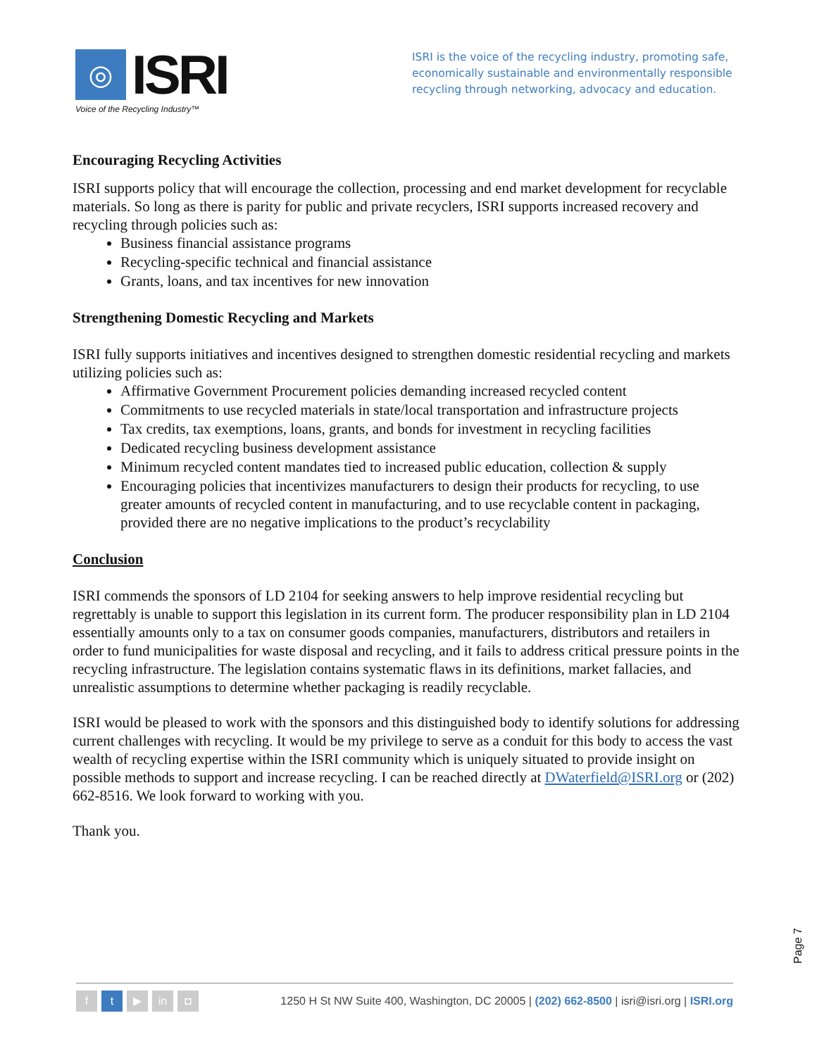◎
ISRI
Voice of the Recycling Industry™
ISRI is the voice of the recycling industry, promoting safe, economically sustainable and environmentally responsible recycling through networking, advocacy and education.
Encouraging Recycling Activities
ISRI supports policy that will encourage the collection, processing and end market development for recyclable materials. So long as there is parity for public and private recyclers, ISRI supports increased recovery and recycling through policies such as:
Business financial assistance programs
Recycling-specific technical and financial assistance
Grants, loans, and tax incentives for new innovation
Strengthening Domestic Recycling and Markets
ISRI fully supports initiatives and incentives designed to strengthen domestic residential recycling and markets utilizing policies such as:
Affirmative Government Procurement policies demanding increased recycled content
Commitments to use recycled materials in state/local transportation and infrastructure projects
Tax credits, tax exemptions, loans, grants, and bonds for investment in recycling facilities
Dedicated recycling business development assistance
Minimum recycled content mandates tied to increased public education, collection & supply
Encouraging policies that incentivizes manufacturers to design their products for recycling, to use greater amounts of recycled content in manufacturing, and to use recyclable content in packaging, provided there are no negative implications to the product’s recyclability
Conclusion
ISRI commends the sponsors of LD 2104 for seeking answers to help improve residential recycling but regrettably is unable to support this legislation in its current form. The producer responsibility plan in LD 2104 essentially amounts only to a tax on consumer goods companies, manufacturers, distributors and retailers in order to fund municipalities for waste disposal and recycling, and it fails to address critical pressure points in the recycling infrastructure. The legislation contains systematic flaws in its definitions, market fallacies, and unrealistic assumptions to determine whether packaging is readily recyclable.
ISRI would be pleased to work with the sponsors and this distinguished body to identify solutions for addressing current challenges with recycling. It would be my privilege to serve as a conduit for this body to access the vast wealth of recycling expertise within the ISRI community which is uniquely situated to provide insight on possible methods to support and increase recycling. I can be reached directly at DWaterfield@ISRI.org or (202) 662-8516. We look forward to working with you.
Thank you.
Page 7
ft ▶ in ◘
1250 H St NW Suite 400, Washington, DC 20005 | (202) 662-8500 | isri@isri.org | ISRI.org